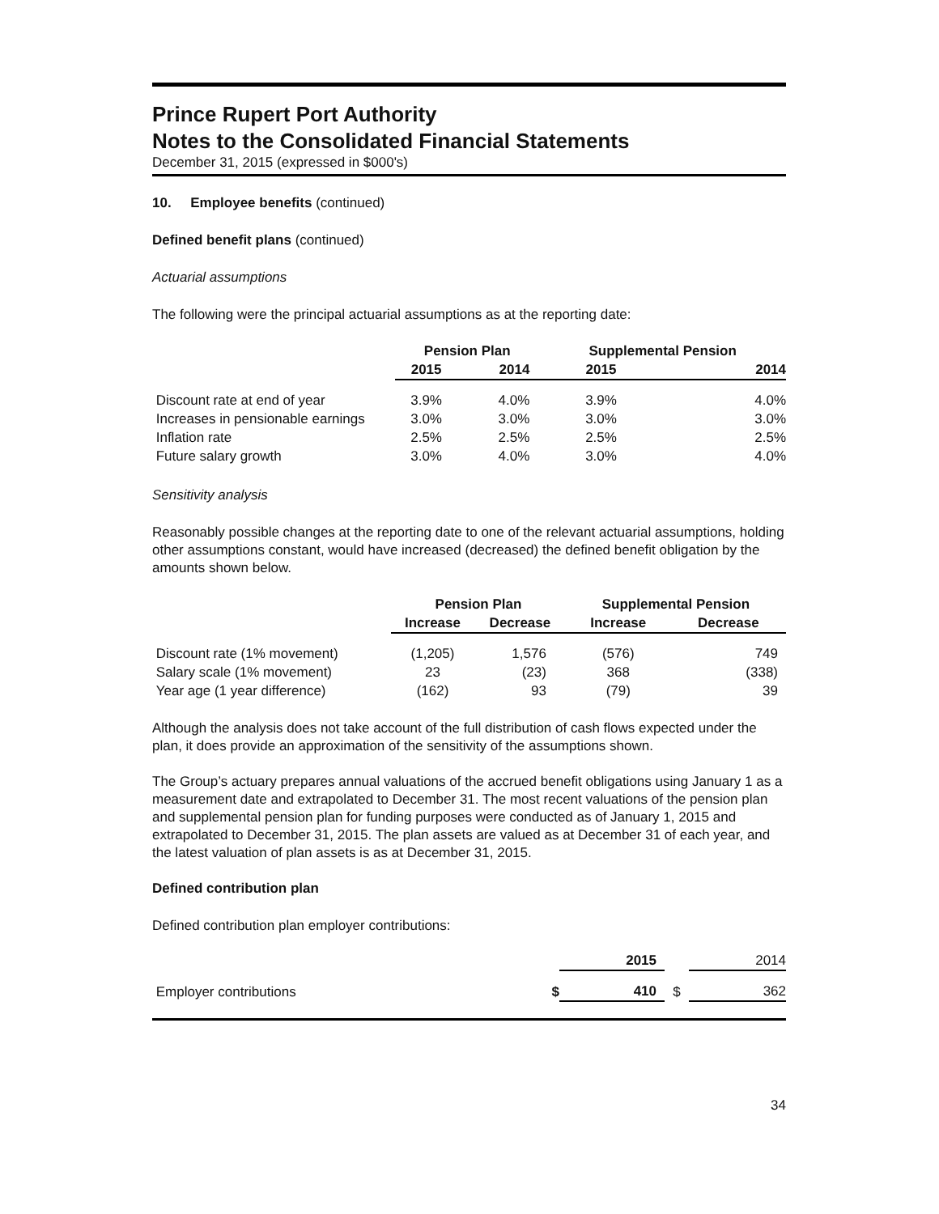Prince Rupert Port Authority
Notes to the Consolidated Financial Statements
December 31, 2015 (expressed in $000's)
10. Employee benefits (continued)
Defined benefit plans (continued)
Actuarial assumptions
The following were the principal actuarial assumptions as at the reporting date:
| | Pension Plan | | Supplemental Pension | |
| --- | --- | --- | --- | --- |
| | 2015 | 2014 | 2015 | 2014 |
| Discount rate at end of year | 3.9% | 4.0% | 3.9% | 4.0% |
| Increases in pensionable earnings | 3.0% | 3.0% | 3.0% | 3.0% |
| Inflation rate | 2.5% | 2.5% | 2.5% | 2.5% |
| Future salary growth | 3.0% | 4.0% | 3.0% | 4.0% |
Sensitivity analysis
Reasonably possible changes at the reporting date to one of the relevant actuarial assumptions, holding other assumptions constant, would have increased (decreased) the defined benefit obligation by the amounts shown below.
| | Pension Plan | | Supplemental Pension | |
| --- | --- | --- | --- | --- |
| | Increase | Decrease | Increase | Decrease |
| Discount rate (1% movement) | (1,205) | 1,576 | (576) | 749 |
| Salary scale (1% movement) | 23 | (23) | 368 | (338) |
| Year age (1 year difference) | (162) | 93 | (79) | 39 |
Although the analysis does not take account of the full distribution of cash flows expected under the plan, it does provide an approximation of the sensitivity of the assumptions shown.
The Group’s actuary prepares annual valuations of the accrued benefit obligations using January 1 as a measurement date and extrapolated to December 31. The most recent valuations of the pension plan and supplemental pension plan for funding purposes were conducted as of January 1, 2015 and extrapolated to December 31, 2015. The plan assets are valued as at December 31 of each year, and the latest valuation of plan assets is as at December 31, 2015.
Defined contribution plan
Defined contribution plan employer contributions:
| | | 2015 | | 2014 |
| Employer contributions | $ | 410 | $ | 362 |
34